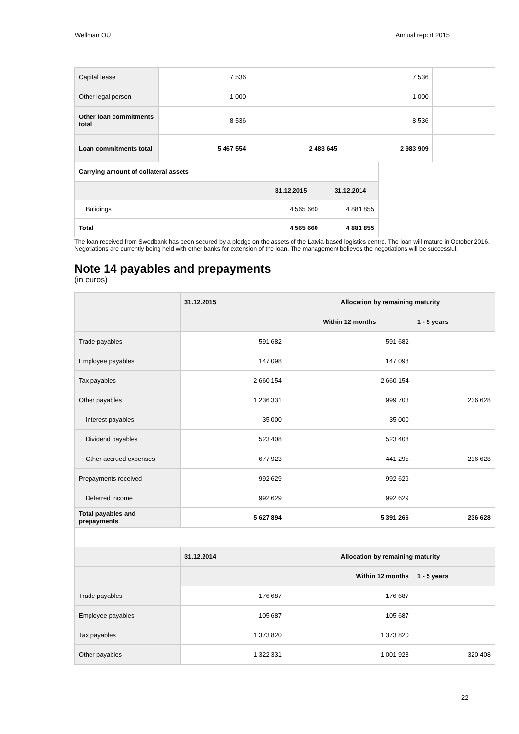Wellman OÜ Annual report 2015
| Capital lease | 7 536 | | 7 536 | | | |
| Other legal person | 1 000 | | 1 000 | | | |
| Other loan commitments total | 8 536 | | 8 536 | | | |
| Loan commitments total | 5 467 554 | 2 483 645 | 2 983 909 | | | |
| Carrying amount of collateral assets | | |
| | 31.12.2015 | 31.12.2014 |
| Bulidings | 4 565 660 | 4 881 855 |
| Total | 4 565 660 | 4 881 855 |
The loan received from Swedbank has been secured by a pledge on the assets of the Latvia-based logistics centre. The loan will mature in October 2016. Negotiations are currently being held with other banks for extension of the loan. The management believes the negotiations will be successful.
Note 14 payables and prepayments
(in euros)
| | 31.12.2015 | Allocation by remaining maturity | |
| | | Within 12 months | 1 - 5 years |
| Trade payables | 591 682 | 591 682 | |
| Employee payables | 147 098 | 147 098 | |
| Tax payables | 2 660 154 | 2 660 154 | |
| Other payables | 1 236 331 | 999 703 | 236 628 |
| Interest payables | 35 000 | 35 000 | |
| Dividend payables | 523 408 | 523 408 | |
| Other accrued expenses | 677 923 | 441 295 | 236 628 |
| Prepayments received | 992 629 | 992 629 | |
| Deferred income | 992 629 | 992 629 | |
| Total payables and prepayments | 5 627 894 | 5 391 266 | 236 628 |
| | 31.12.2014 | Allocation by remaining maturity | |
| | | Within 12 months | 1 - 5 years |
| Trade payables | 176 687 | 176 687 | |
| Employee payables | 105 687 | 105 687 | |
| Tax payables | 1 373 820 | 1 373 820 | |
| Other payables | 1 322 331 | 1 001 923 | 320 408 |
22